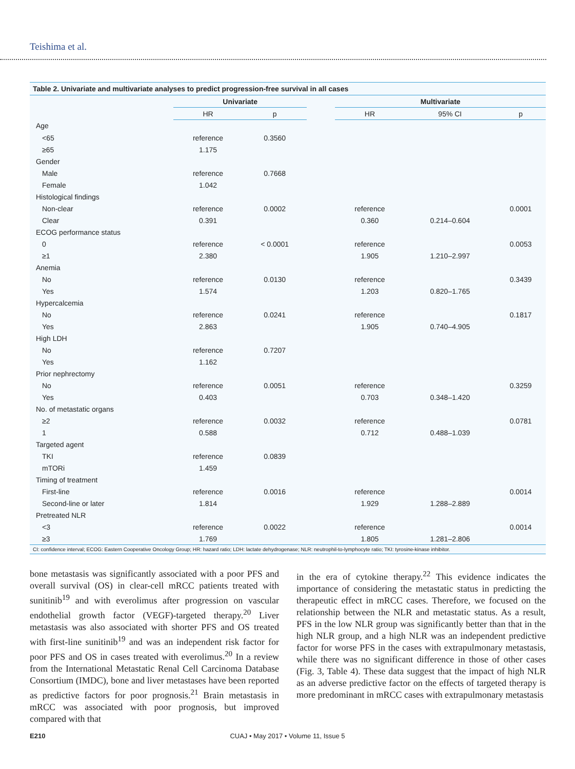Teishima et al.
Table 2. Univariate and multivariate analyses to predict progression-free survival in all cases
| | Univariate | | | Multivariate | | |
| --- | --- | --- | --- | --- | --- | --- |
| | HR | p | | HR | 95% CI | p |
| Age | | | | | | |
| <65 | reference | 0.3560 | | | | |
| ≥65 | 1.175 | | | | | |
| Gender | | | | | | |
| Male | reference | 0.7668 | | | | |
| Female | 1.042 | | | | | |
| Histological findings | | | | | | |
| Non-clear | reference | 0.0002 | | reference | | 0.0001 |
| Clear | 0.391 | | | 0.360 | 0.214–0.604 | |
| ECOG performance status | | | | | | |
| 0 | reference | < 0.0001 | | reference | | 0.0053 |
| ≥1 | 2.380 | | | 1.905 | 1.210–2.997 | |
| Anemia | | | | | | |
| No | reference | 0.0130 | | reference | | 0.3439 |
| Yes | 1.574 | | | 1.203 | 0.820–1.765 | |
| Hypercalcemia | | | | | | |
| No | reference | 0.0241 | | reference | | 0.1817 |
| Yes | 2.863 | | | 1.905 | 0.740–4.905 | |
| High LDH | | | | | | |
| No | reference | 0.7207 | | | | |
| Yes | 1.162 | | | | | |
| Prior nephrectomy | | | | | | |
| No | reference | 0.0051 | | reference | | 0.3259 |
| Yes | 0.403 | | | 0.703 | 0.348–1.420 | |
| No. of metastatic organs | | | | | | |
| ≥2 | reference | 0.0032 | | reference | | 0.0781 |
| 1 | 0.588 | | | 0.712 | 0.488–1.039 | |
| Targeted agent | | | | | | |
| TKI | reference | 0.0839 | | | | |
| mTORi | 1.459 | | | | | |
| Timing of treatment | | | | | | |
| First-line | reference | 0.0016 | | reference | | 0.0014 |
| Second-line or later | 1.814 | | | 1.929 | 1.288–2.889 | |
| Pretreated NLR | | | | | | |
| <3 | reference | 0.0022 | | reference | | 0.0014 |
| ≥3 | 1.769 | | | 1.805 | 1.281–2.806 | |
CI: confidence interval; ECOG: Eastern Cooperative Oncology Group; HR: hazard ratio; LDH: lactate dehydrogenase; NLR: neutrophil-to-lymphocyte ratio; TKI: tyrosine-kinase inhibitor.
bone metastasis was significantly associated with a poor PFS and overall survival (OS) in clear-cell mRCC patients treated with sunitinib<sup>19</sup> and with everolimus after progression on vascular endothelial growth factor (VEGF)-targeted therapy.<sup>20</sup> Liver metastasis was also associated with shorter PFS and OS treated with first-line sunitinib<sup>19</sup> and was an independent risk factor for poor PFS and OS in cases treated with everolimus.<sup>20</sup> In a review from the International Metastatic Renal Cell Carcinoma Database Consortium (IMDC), bone and liver metastases have been reported as predictive factors for poor prognosis.<sup>21</sup> Brain metastasis in mRCC was associated with poor prognosis, but improved compared with that
in the era of cytokine therapy.<sup>22</sup> This evidence indicates the importance of considering the metastatic status in predicting the therapeutic effect in mRCC cases. Therefore, we focused on the relationship between the NLR and metastatic status. As a result, PFS in the low NLR group was significantly better than that in the high NLR group, and a high NLR was an independent predictive factor for worse PFS in the cases with extrapulmonary metastasis, while there was no significant difference in those of other cases (Fig. 3, Table 4). These data suggest that the impact of high NLR as an adverse predictive factor on the effects of targeted therapy is more predominant in mRCC cases with extrapulmonary metastasis
E210
CUAJ • May 2017 • Volume 11, Issue 5